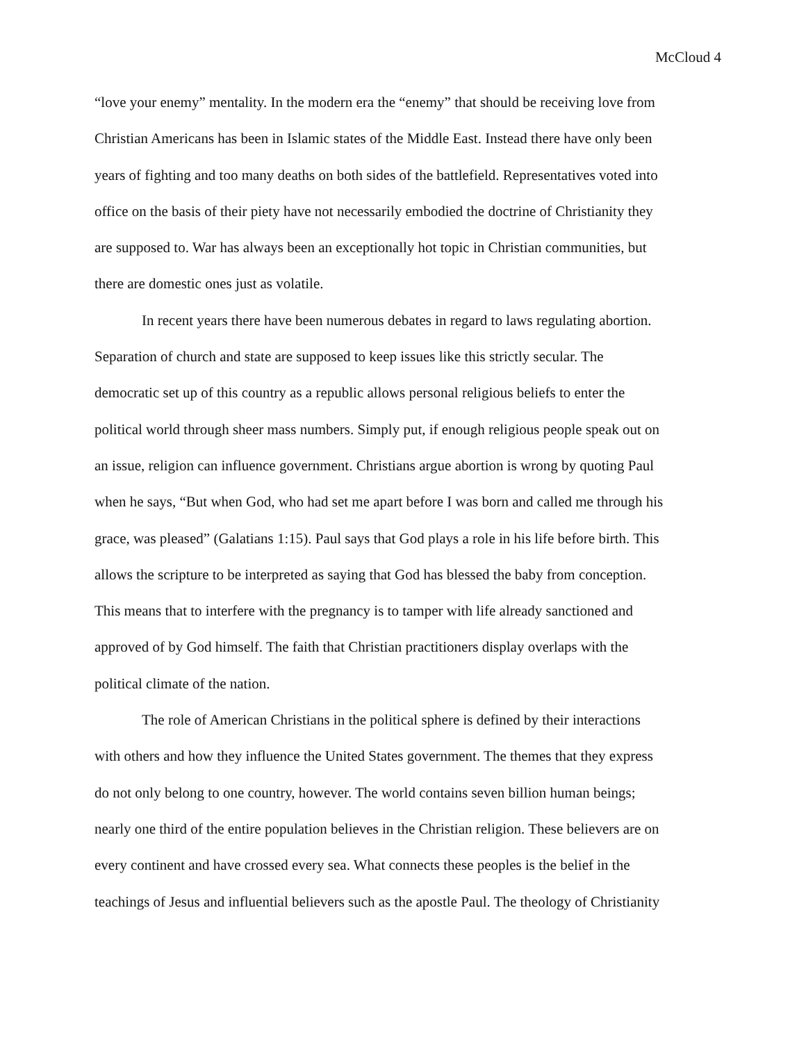McCloud 4
“love your enemy” mentality. In the modern era the “enemy” that should be receiving love from
Christian Americans has been in Islamic states of the Middle East. Instead there have only been
years of fighting and too many deaths on both sides of the battlefield. Representatives voted into
office on the basis of their piety have not necessarily embodied the doctrine of Christianity they
are supposed to. War has always been an exceptionally hot topic in Christian communities, but
there are domestic ones just as volatile.
In recent years there have been numerous debates in regard to laws regulating abortion.
Separation of church and state are supposed to keep issues like this strictly secular. The
democratic set up of this country as a republic allows personal religious beliefs to enter the
political world through sheer mass numbers. Simply put, if enough religious people speak out on
an issue, religion can influence government. Christians argue abortion is wrong by quoting Paul
when he says, “But when God, who had set me apart before I was born and called me through his
grace, was pleased” (Galatians 1:15). Paul says that God plays a role in his life before birth. This
allows the scripture to be interpreted as saying that God has blessed the baby from conception.
This means that to interfere with the pregnancy is to tamper with life already sanctioned and
approved of by God himself. The faith that Christian practitioners display overlaps with the
political climate of the nation.
The role of American Christians in the political sphere is defined by their interactions
with others and how they influence the United States government. The themes that they express
do not only belong to one country, however. The world contains seven billion human beings;
nearly one third of the entire population believes in the Christian religion. These believers are on
every continent and have crossed every sea. What connects these peoples is the belief in the
teachings of Jesus and influential believers such as the apostle Paul. The theology of Christianity